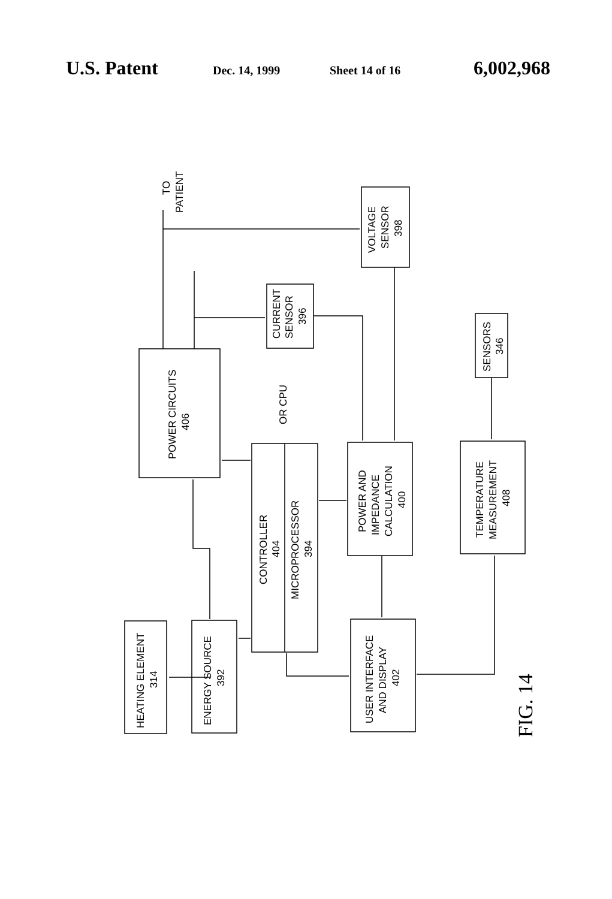U.S. Patent Dec. 14, 1999 Sheet 14 of 16 6,002,968
POWER CIRCUITS
406
CURRENT
SENSOR
396
VOLTAGE
SENSOR
398
SENSORS
346
OR CPU
CONTROLLER
404
MICROPROCESSOR
394
POWER AND
IMPEDANCE
CALCULATION
400
TEMPERATURE
MEASUREMENT
408
HEATING ELEMENT
314
ENERGY SOURCE
392
USER INTERFACE
AND DISPLAY
402
TO
PATIENT
FIG. 14